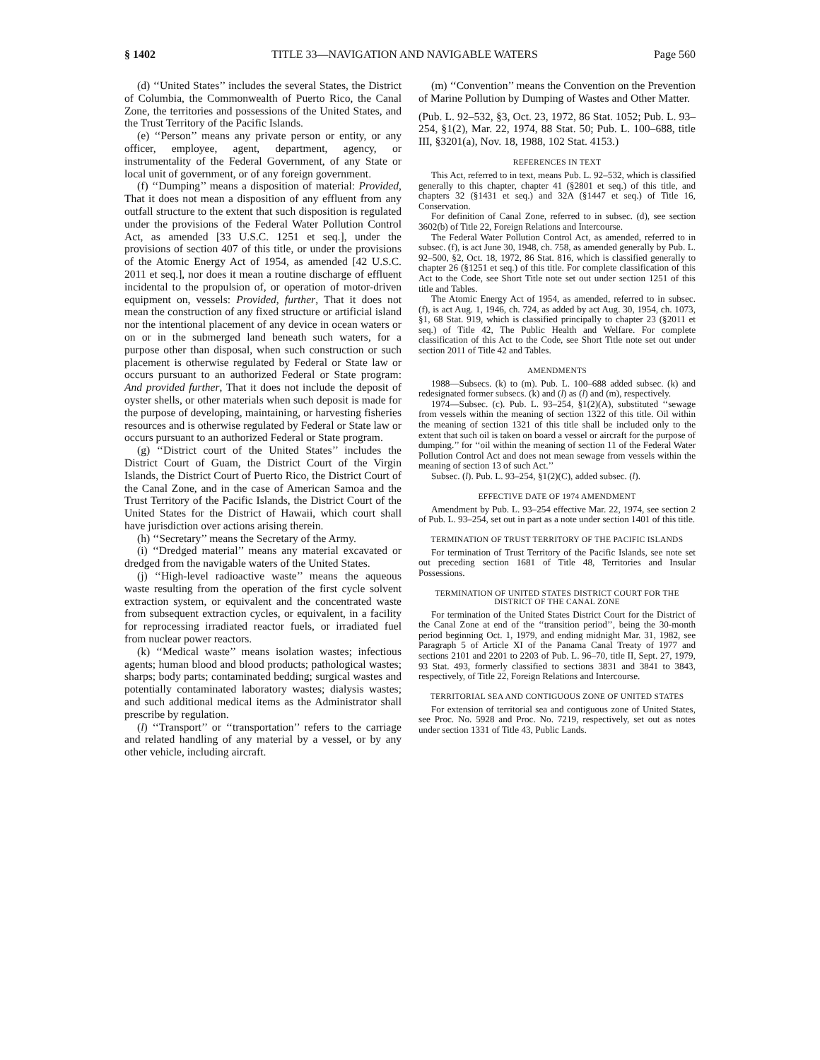§ 1402 TITLE 33—NAVIGATION AND NAVIGABLE WATERS Page 560
(d) ‘‘United States’’ includes the several States, the District of Columbia, the Commonwealth of Puerto Rico, the Canal Zone, the territories and possessions of the United States, and the Trust Territory of the Pacific Islands.
(e) ‘‘Person’’ means any private person or entity, or any officer, employee, agent, department, agency, or instrumentality of the Federal Government, of any State or local unit of government, or of any foreign government.
(f) ‘‘Dumping’’ means a disposition of material: Provided, That it does not mean a disposition of any effluent from any outfall structure to the extent that such disposition is regulated under the provisions of the Federal Water Pollution Control Act, as amended [33 U.S.C. 1251 et seq.], under the provisions of section 407 of this title, or under the provisions of the Atomic Energy Act of 1954, as amended [42 U.S.C. 2011 et seq.], nor does it mean a routine discharge of effluent incidental to the propulsion of, or operation of motor-driven equipment on, vessels: Provided, further, That it does not mean the construction of any fixed structure or artificial island nor the intentional placement of any device in ocean waters or on or in the submerged land beneath such waters, for a purpose other than disposal, when such construction or such placement is otherwise regulated by Federal or State law or occurs pursuant to an authorized Federal or State program: And provided further, That it does not include the deposit of oyster shells, or other materials when such deposit is made for the purpose of developing, maintaining, or harvesting fisheries resources and is otherwise regulated by Federal or State law or occurs pursuant to an authorized Federal or State program.
(g) ‘‘District court of the United States’’ includes the District Court of Guam, the District Court of the Virgin Islands, the District Court of Puerto Rico, the District Court of the Canal Zone, and in the case of American Samoa and the Trust Territory of the Pacific Islands, the District Court of the United States for the District of Hawaii, which court shall have jurisdiction over actions arising therein.
(h) ‘‘Secretary’’ means the Secretary of the Army.
(i) ‘‘Dredged material’’ means any material excavated or dredged from the navigable waters of the United States.
(j) ‘‘High-level radioactive waste’’ means the aqueous waste resulting from the operation of the first cycle solvent extraction system, or equivalent and the concentrated waste from subsequent extraction cycles, or equivalent, in a facility for reprocessing irradiated reactor fuels, or irradiated fuel from nuclear power reactors.
(k) ‘‘Medical waste’’ means isolation wastes; infectious agents; human blood and blood products; pathological wastes; sharps; body parts; contaminated bedding; surgical wastes and potentially contaminated laboratory wastes; dialysis wastes; and such additional medical items as the Administrator shall prescribe by regulation.
(l) ‘‘Transport’’ or ‘‘transportation’’ refers to the carriage and related handling of any material by a vessel, or by any other vehicle, including aircraft.
(m) ‘‘Convention’’ means the Convention on the Prevention of Marine Pollution by Dumping of Wastes and Other Matter.
(Pub. L. 92–532, §3, Oct. 23, 1972, 86 Stat. 1052; Pub. L. 93–254, §1(2), Mar. 22, 1974, 88 Stat. 50; Pub. L. 100–688, title III, §3201(a), Nov. 18, 1988, 102 Stat. 4153.)
REFERENCES IN TEXT
This Act, referred to in text, means Pub. L. 92–532, which is classified generally to this chapter, chapter 41 (§2801 et seq.) of this title, and chapters 32 (§1431 et seq.) and 32A (§1447 et seq.) of Title 16, Conservation.
For definition of Canal Zone, referred to in subsec. (d), see section 3602(b) of Title 22, Foreign Relations and Intercourse.
The Federal Water Pollution Control Act, as amended, referred to in subsec. (f), is act June 30, 1948, ch. 758, as amended generally by Pub. L. 92–500, §2, Oct. 18, 1972, 86 Stat. 816, which is classified generally to chapter 26 (§1251 et seq.) of this title. For complete classification of this Act to the Code, see Short Title note set out under section 1251 of this title and Tables.
The Atomic Energy Act of 1954, as amended, referred to in subsec. (f), is act Aug. 1, 1946, ch. 724, as added by act Aug. 30, 1954, ch. 1073, §1, 68 Stat. 919, which is classified principally to chapter 23 (§2011 et seq.) of Title 42, The Public Health and Welfare. For complete classification of this Act to the Code, see Short Title note set out under section 2011 of Title 42 and Tables.
AMENDMENTS
1988—Subsecs. (k) to (m). Pub. L. 100–688 added subsec. (k) and redesignated former subsecs. (k) and (l) as (l) and (m), respectively.
1974—Subsec. (c). Pub. L. 93–254, §1(2)(A), substituted ‘‘sewage from vessels within the meaning of section 1322 of this title. Oil within the meaning of section 1321 of this title shall be included only to the extent that such oil is taken on board a vessel or aircraft for the purpose of dumping.’’ for ‘‘oil within the meaning of section 11 of the Federal Water Pollution Control Act and does not mean sewage from vessels within the meaning of section 13 of such Act.’’
Subsec. (l). Pub. L. 93–254, §1(2)(C), added subsec. (l).
EFFECTIVE DATE OF 1974 AMENDMENT
Amendment by Pub. L. 93–254 effective Mar. 22, 1974, see section 2 of Pub. L. 93–254, set out in part as a note under section 1401 of this title.
TERMINATION OF TRUST TERRITORY OF THE PACIFIC ISLANDS
For termination of Trust Territory of the Pacific Islands, see note set out preceding section 1681 of Title 48, Territories and Insular Possessions.
TERMINATION OF UNITED STATES DISTRICT COURT FOR THE DISTRICT OF THE CANAL ZONE
For termination of the United States District Court for the District of the Canal Zone at end of the ‘‘transition period’’, being the 30-month period beginning Oct. 1, 1979, and ending midnight Mar. 31, 1982, see Paragraph 5 of Article XI of the Panama Canal Treaty of 1977 and sections 2101 and 2201 to 2203 of Pub. L. 96–70, title II, Sept. 27, 1979, 93 Stat. 493, formerly classified to sections 3831 and 3841 to 3843, respectively, of Title 22, Foreign Relations and Intercourse.
TERRITORIAL SEA AND CONTIGUOUS ZONE OF UNITED STATES
For extension of territorial sea and contiguous zone of United States, see Proc. No. 5928 and Proc. No. 7219, respectively, set out as notes under section 1331 of Title 43, Public Lands.